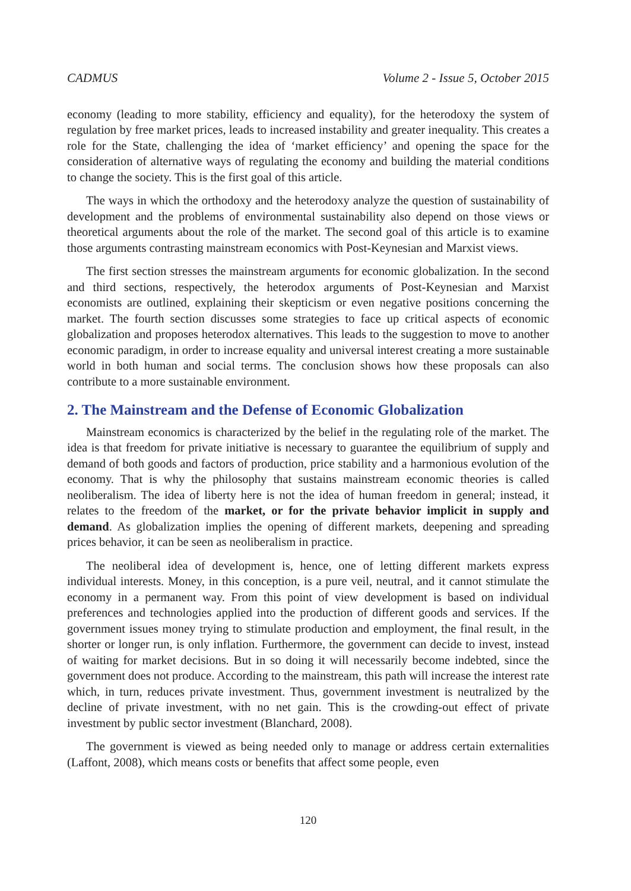CADMUS Volume 2 - Issue 5, October 2015
economy (leading to more stability, efficiency and equality), for the heterodoxy the system of regulation by free market prices, leads to increased instability and greater inequality. This creates a role for the State, challenging the idea of ‘market efficiency’ and opening the space for the consideration of alternative ways of regulating the economy and building the material conditions to change the society. This is the first goal of this article.
The ways in which the orthodoxy and the heterodoxy analyze the question of sustainability of development and the problems of environmental sustainability also depend on those views or theoretical arguments about the role of the market. The second goal of this article is to examine those arguments contrasting mainstream economics with Post-Keynesian and Marxist views.
The first section stresses the mainstream arguments for economic globalization. In the second and third sections, respectively, the heterodox arguments of Post-Keynesian and Marxist economists are outlined, explaining their skepticism or even negative positions concerning the market. The fourth section discusses some strategies to face up critical aspects of economic globalization and proposes heterodox alternatives. This leads to the suggestion to move to another economic paradigm, in order to increase equality and universal interest creating a more sustainable world in both human and social terms. The conclusion shows how these proposals can also contribute to a more sustainable environment.
2. The Mainstream and the Defense of Economic Globalization
Mainstream economics is characterized by the belief in the regulating role of the market. The idea is that freedom for private initiative is necessary to guarantee the equilibrium of supply and demand of both goods and factors of production, price stability and a harmonious evolution of the economy. That is why the philosophy that sustains mainstream economic theories is called neoliberalism. The idea of liberty here is not the idea of human freedom in general; instead, it relates to the freedom of the market, or for the private behavior implicit in supply and demand. As globalization implies the opening of different markets, deepening and spreading prices behavior, it can be seen as neoliberalism in practice.
The neoliberal idea of development is, hence, one of letting different markets express individual interests. Money, in this conception, is a pure veil, neutral, and it cannot stimulate the economy in a permanent way. From this point of view development is based on individual preferences and technologies applied into the production of different goods and services. If the government issues money trying to stimulate production and employment, the final result, in the shorter or longer run, is only inflation. Furthermore, the government can decide to invest, instead of waiting for market decisions. But in so doing it will necessarily become indebted, since the government does not produce. According to the mainstream, this path will increase the interest rate which, in turn, reduces private investment. Thus, government investment is neutralized by the decline of private investment, with no net gain. This is the crowding-out effect of private investment by public sector investment (Blanchard, 2008).
The government is viewed as being needed only to manage or address certain externalities (Laffont, 2008), which means costs or benefits that affect some people, even
120